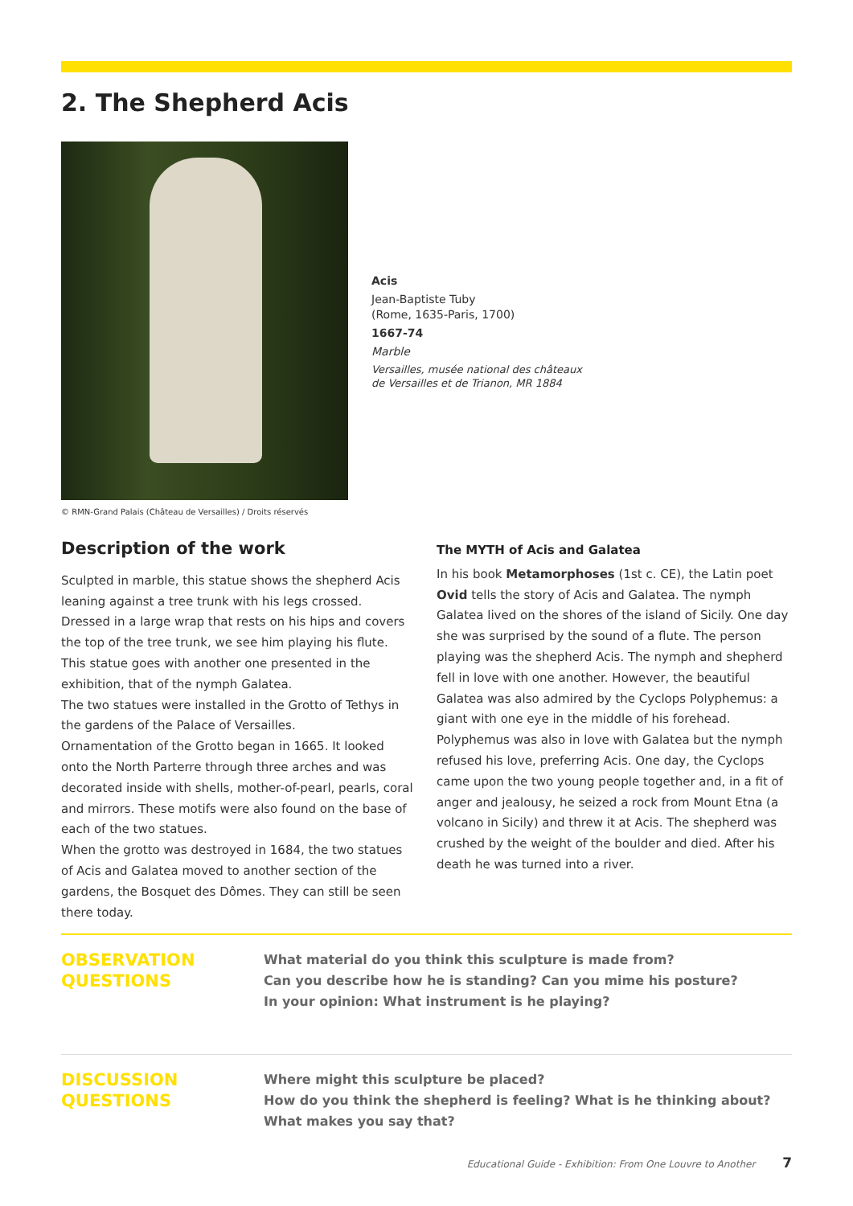2. The Shepherd Acis
© RMN-Grand Palais (Château de Versailles) / Droits réservés
Acis
Jean-Baptiste Tuby
(Rome, 1635-Paris, 1700)
1667-74
Marble
Versailles, musée national des châteaux
de Versailles et de Trianon, MR 1884
Description of the work
Sculpted in marble, this statue shows the shepherd Acis leaning against a tree trunk with his legs crossed. Dressed in a large wrap that rests on his hips and covers the top of the tree trunk, we see him playing his flute. This statue goes with another one presented in the exhibition, that of the nymph Galatea.
The two statues were installed in the Grotto of Tethys in the gardens of the Palace of Versailles.
Ornamentation of the Grotto began in 1665. It looked onto the North Parterre through three arches and was decorated inside with shells, mother-of-pearl, pearls, coral and mirrors. These motifs were also found on the base of each of the two statues.
When the grotto was destroyed in 1684, the two statues of Acis and Galatea moved to another section of the gardens, the Bosquet des Dômes. They can still be seen there today.
The MYTH of Acis and Galatea
In his book Metamorphoses (1st c. CE), the Latin poet Ovid tells the story of Acis and Galatea. The nymph Galatea lived on the shores of the island of Sicily. One day she was surprised by the sound of a flute. The person playing was the shepherd Acis. The nymph and shepherd fell in love with one another. However, the beautiful Galatea was also admired by the Cyclops Polyphemus: a giant with one eye in the middle of his forehead. Polyphemus was also in love with Galatea but the nymph refused his love, preferring Acis. One day, the Cyclops came upon the two young people together and, in a fit of anger and jealousy, he seized a rock from Mount Etna (a volcano in Sicily) and threw it at Acis. The shepherd was crushed by the weight of the boulder and died. After his death he was turned into a river.
OBSERVATION
QUESTIONS
What material do you think this sculpture is made from?
Can you describe how he is standing? Can you mime his posture?
In your opinion: What instrument is he playing?
DISCUSSION
QUESTIONS
Where might this sculpture be placed?
How do you think the shepherd is feeling? What is he thinking about?
What makes you say that?
Educational Guide - Exhibition: From One Louvre to Another 7